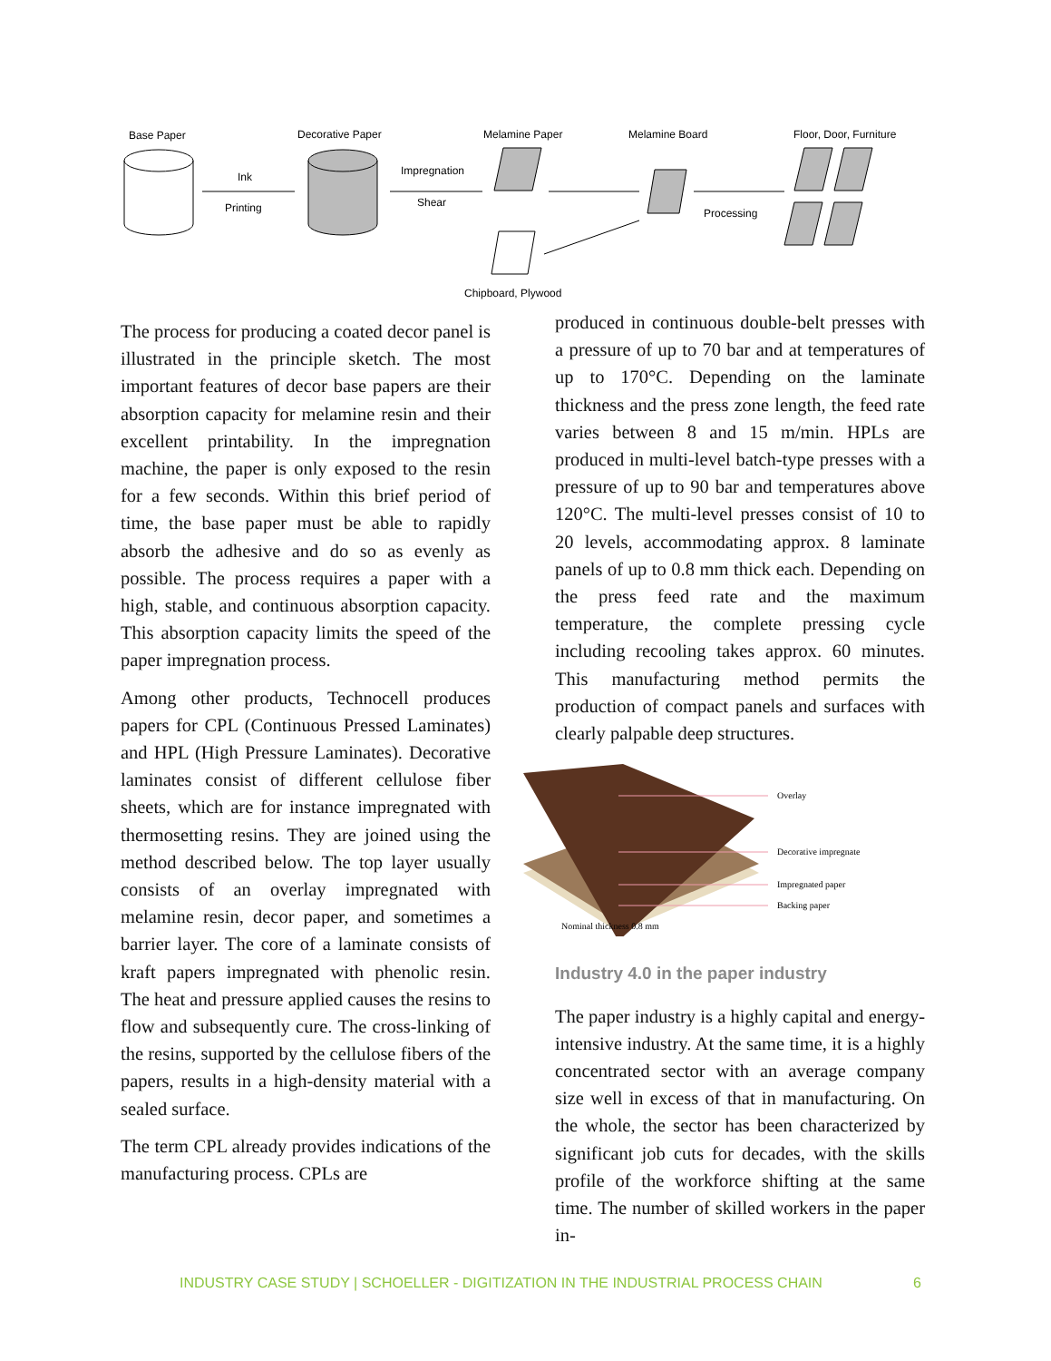Base Paper
Decorative Paper
Melamine Paper
Melamine Board
Floor, Door, Furniture
Ink
Printing
Impregnation
Shear
Chipboard, Plywood
Processing
The process for producing a coated decor panel is illustrated in the principle sketch. The most important features of decor base papers are their absorption capacity for melamine resin and their excellent printability. In the impregnation machine, the paper is only exposed to the resin for a few seconds. Within this brief period of time, the base paper must be able to rapidly absorb the adhesive and do so as evenly as possible. The process requires a paper with a high, stable, and continuous absorption capacity. This absorption capacity limits the speed of the paper impregnation process.
Among other products, Technocell produces papers for CPL (Continuous Pressed Laminates) and HPL (High Pressure Laminates). Decorative laminates consist of different cellulose fiber sheets, which are for instance impregnated with thermosetting resins. They are joined using the method described below. The top layer usually consists of an overlay impregnated with melamine resin, decor paper, and sometimes a barrier layer. The core of a laminate consists of kraft papers impregnated with phenolic resin. The heat and pressure applied causes the resins to flow and subsequently cure. The cross-linking of the resins, supported by the cellulose fibers of the papers, results in a high-density material with a sealed surface.
The term CPL already provides indications of the manufacturing process. CPLs are
produced in continuous double-belt presses with a pressure of up to 70 bar and at temperatures of up to 170°C. Depending on the laminate thickness and the press zone length, the feed rate varies between 8 and 15 m/min. HPLs are produced in multi-level batch-type presses with a pressure of up to 90 bar and temperatures above 120°C. The multi-level presses consist of 10 to 20 levels, accommodating approx. 8 laminate panels of up to 0.8 mm thick each. Depending on the press feed rate and the maximum temperature, the complete pressing cycle including recooling takes approx. 60 minutes. This manufacturing method permits the production of compact panels and surfaces with clearly palpable deep structures.
Overlay
Decorative impregnate
Impregnated paper
Backing paper
Nominal thickness 0.8 mm
Industry 4.0 in the paper industry
The paper industry is a highly capital and energy-intensive industry. At the same time, it is a highly concentrated sector with an average company size well in excess of that in manufacturing. On the whole, the sector has been characterized by significant job cuts for decades, with the skills profile of the workforce shifting at the same time. The number of skilled workers in the paper in-
INDUSTRY CASE STUDY | SCHOELLER - DIGITIZATION IN THE INDUSTRIAL PROCESS CHAIN
6